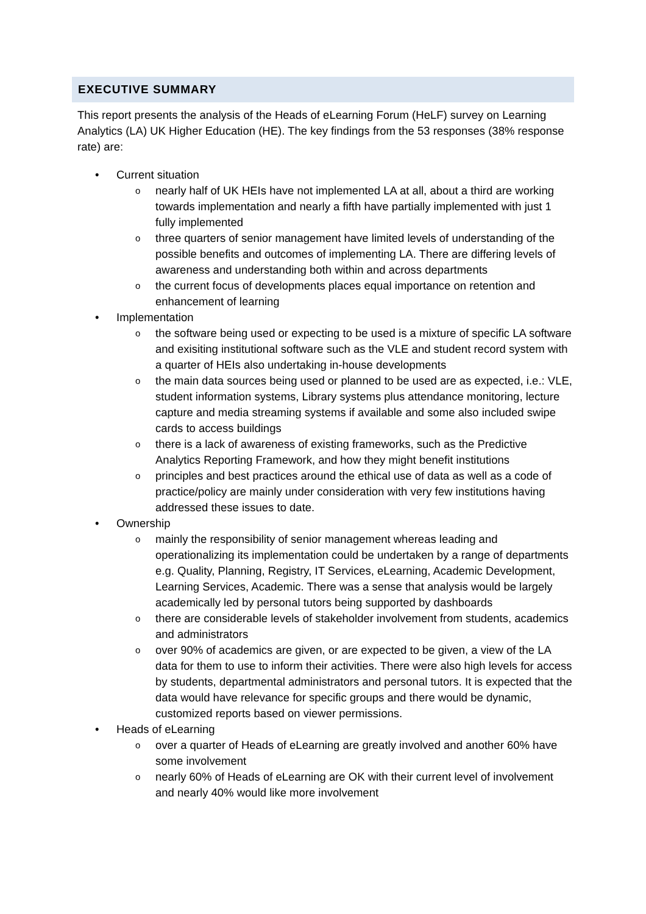EXECUTIVE SUMMARY
This report presents the analysis of the Heads of eLearning Forum (HeLF) survey on Learning Analytics (LA) UK Higher Education (HE). The key findings from the 53 responses (38% response rate) are:
• Current situation
o nearly half of UK HEIs have not implemented LA at all, about a third are working towards implementation and nearly a fifth have partially implemented with just 1 fully implemented
o three quarters of senior management have limited levels of understanding of the possible benefits and outcomes of implementing LA. There are differing levels of awareness and understanding both within and across departments
o the current focus of developments places equal importance on retention and enhancement of learning
• Implementation
o the software being used or expecting to be used is a mixture of specific LA software and exisiting institutional software such as the VLE and student record system with a quarter of HEIs also undertaking in-house developments
o the main data sources being used or planned to be used are as expected, i.e.: VLE, student information systems, Library systems plus attendance monitoring, lecture capture and media streaming systems if available and some also included swipe cards to access buildings
o there is a lack of awareness of existing frameworks, such as the Predictive Analytics Reporting Framework, and how they might benefit institutions
o principles and best practices around the ethical use of data as well as a code of practice/policy are mainly under consideration with very few institutions having addressed these issues to date.
• Ownership
o mainly the responsibility of senior management whereas leading and operationalizing its implementation could be undertaken by a range of departments e.g. Quality, Planning, Registry, IT Services, eLearning, Academic Development, Learning Services, Academic. There was a sense that analysis would be largely academically led by personal tutors being supported by dashboards
o there are considerable levels of stakeholder involvement from students, academics and administrators
o over 90% of academics are given, or are expected to be given, a view of the LA data for them to use to inform their activities. There were also high levels for access by students, departmental administrators and personal tutors. It is expected that the data would have relevance for specific groups and there would be dynamic, customized reports based on viewer permissions.
• Heads of eLearning
o over a quarter of Heads of eLearning are greatly involved and another 60% have some involvement
o nearly 60% of Heads of eLearning are OK with their current level of involvement and nearly 40% would like more involvement